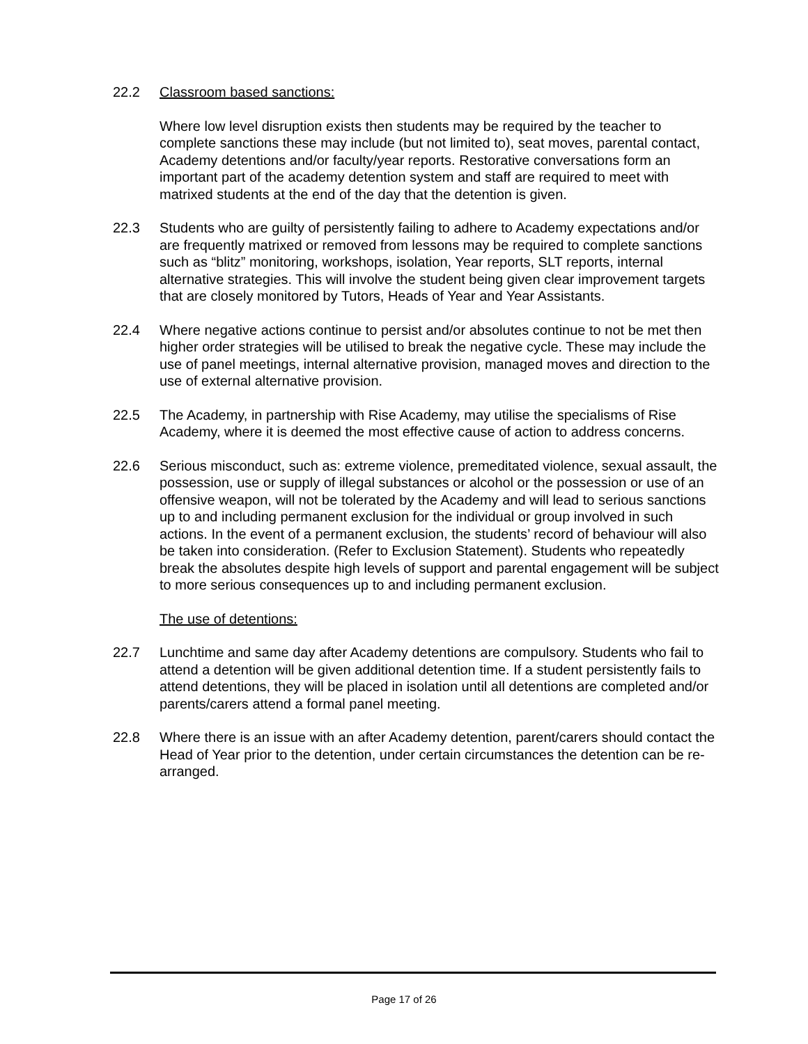22.2 Classroom based sanctions:
Where low level disruption exists then students may be required by the teacher to complete sanctions these may include (but not limited to), seat moves, parental contact, Academy detentions and/or faculty/year reports. Restorative conversations form an important part of the academy detention system and staff are required to meet with matrixed students at the end of the day that the detention is given.
22.3 Students who are guilty of persistently failing to adhere to Academy expectations and/or are frequently matrixed or removed from lessons may be required to complete sanctions such as “blitz” monitoring, workshops, isolation, Year reports, SLT reports, internal alternative strategies. This will involve the student being given clear improvement targets that are closely monitored by Tutors, Heads of Year and Year Assistants.
22.4 Where negative actions continue to persist and/or absolutes continue to not be met then higher order strategies will be utilised to break the negative cycle. These may include the use of panel meetings, internal alternative provision, managed moves and direction to the use of external alternative provision.
22.5 The Academy, in partnership with Rise Academy, may utilise the specialisms of Rise Academy, where it is deemed the most effective cause of action to address concerns.
22.6 Serious misconduct, such as: extreme violence, premeditated violence, sexual assault, the possession, use or supply of illegal substances or alcohol or the possession or use of an offensive weapon, will not be tolerated by the Academy and will lead to serious sanctions up to and including permanent exclusion for the individual or group involved in such actions. In the event of a permanent exclusion, the students’ record of behaviour will also be taken into consideration. (Refer to Exclusion Statement). Students who repeatedly break the absolutes despite high levels of support and parental engagement will be subject to more serious consequences up to and including permanent exclusion.
The use of detentions:
22.7 Lunchtime and same day after Academy detentions are compulsory. Students who fail to attend a detention will be given additional detention time. If a student persistently fails to attend detentions, they will be placed in isolation until all detentions are completed and/or parents/carers attend a formal panel meeting.
22.8 Where there is an issue with an after Academy detention, parent/carers should contact the Head of Year prior to the detention, under certain circumstances the detention can be re-arranged.
Page 17 of 26